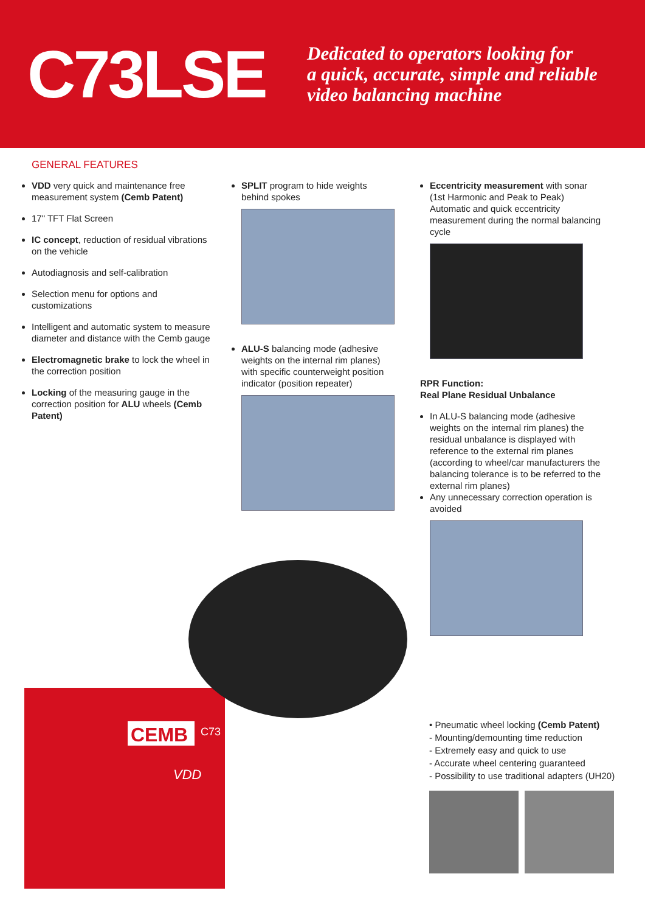C73LSE
Dedicated to operators looking for
a quick, accurate, simple and reliable
video balancing machine
GENERAL FEATURES
VDD very quick and maintenance free measurement system (Cemb Patent)
17" TFT Flat Screen
IC concept, reduction of residual vibrations on the vehicle
Autodiagnosis and self-calibration
Selection menu for options and customizations
Intelligent and automatic system to measure diameter and distance with the Cemb gauge
Electromagnetic brake to lock the wheel in the correction position
Locking of the measuring gauge in the correction position for ALU wheels (Cemb Patent)
SPLIT program to hide weights behind spokes
ALU-S balancing mode (adhesive weights on the internal rim planes) with specific counterweight position indicator (position repeater)
Eccentricity measurement with sonar (1st Harmonic and Peak to Peak) Automatic and quick eccentricity measurement during the normal balancing cycle
RPR Function:
Real Plane Residual Unbalance
In ALU-S balancing mode (adhesive weights on the internal rim planes) the residual unbalance is displayed with reference to the external rim planes (according to wheel/car manufacturers the balancing tolerance is to be referred to the external rim planes)
Any unnecessary correction operation is avoided
CEMB
C73
VDD
• Pneumatic wheel locking (Cemb Patent)
- Mounting/demounting time reduction
- Extremely easy and quick to use
- Accurate wheel centering guaranteed
- Possibility to use traditional adapters (UH20)